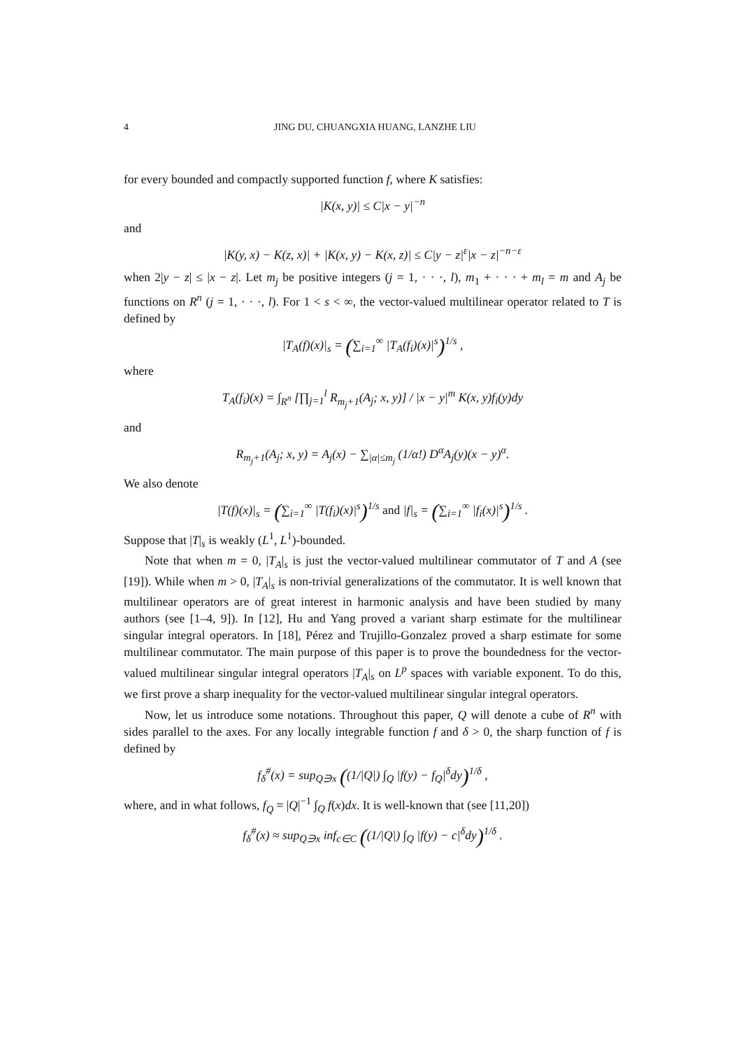4 JING DU, CHUANGXIA HUANG, LANZHE LIU
for every bounded and compactly supported function f, where K satisfies:
|K(x, y)| ≤ C|x − y|<sup>−n</sup>
and
|K(y, x) − K(z, x)| + |K(x, y) − K(x, z)| ≤ C|y − z|<sup>ε</sup>|x − z|<sup>−n−ε</sup>
when 2|y − z| ≤ |x − z|. Let m<sub>j</sub> be positive integers (j = 1, · · ·, l), m<sub>1</sub> + · · · + m<sub>l</sub> = m and A<sub>j</sub> be functions on R<sup>n</sup> (j = 1, · · ·, l). For 1 < s < ∞, the vector-valued multilinear operator related to T is defined by
|T<sub>A</sub>(f)(x)|<sub>s</sub> = (∑<sub>i=1</sub><sup>∞</sup> |T<sub>A</sub>(f<sub>i</sub>)(x)|<sup>s</sup>)<sup>1/s</sup> ,
where
T<sub>A</sub>(f<sub>i</sub>)(x) = ∫<sub>R<sup>n</sup></sub> [∏<sub>j=1</sub><sup>l</sup> R<sub>m<sub>j</sub>+1</sub>(A<sub>j</sub>; x, y)] / |x − y|<sup>m</sup> K(x, y)f<sub>i</sub>(y)dy
and
R<sub>m<sub>j</sub>+1</sub>(A<sub>j</sub>; x, y) = A<sub>j</sub>(x) − ∑<sub>|α|≤m<sub>j</sub></sub> (1/α!) D<sup>α</sup>A<sub>j</sub>(y)(x − y)<sup>α</sup>.
We also denote
|T(f)(x)|<sub>s</sub> = (∑<sub>i=1</sub><sup>∞</sup> |T(f<sub>i</sub>)(x)|<sup>s</sup>)<sup>1/s</sup> and |f|<sub>s</sub> = (∑<sub>i=1</sub><sup>∞</sup> |f<sub>i</sub>(x)|<sup>s</sup>)<sup>1/s</sup> .
Suppose that |T|<sub>s</sub> is weakly (L<sup>1</sup>, L<sup>1</sup>)-bounded.
Note that when m = 0, |T<sub>A</sub>|<sub>s</sub> is just the vector-valued multilinear commutator of T and A (see [19]). While when m > 0, |T<sub>A</sub>|<sub>s</sub> is non-trivial generalizations of the commutator. It is well known that multilinear operators are of great interest in harmonic analysis and have been studied by many authors (see [1–4, 9]). In [12], Hu and Yang proved a variant sharp estimate for the multilinear singular integral operators. In [18], Pérez and Trujillo-Gonzalez proved a sharp estimate for some multilinear commutator. The main purpose of this paper is to prove the boundedness for the vector-valued multilinear singular integral operators |T<sub>A</sub>|<sub>s</sub> on L<sup>p</sup> spaces with variable exponent. To do this, we first prove a sharp inequality for the vector-valued multilinear singular integral operators.
Now, let us introduce some notations. Throughout this paper, Q will denote a cube of R<sup>n</sup> with sides parallel to the axes. For any locally integrable function f and δ > 0, the sharp function of f is defined by
f<sub>δ</sub><sup>#</sup>(x) = sup<sub>Q∋x</sub> ((1/|Q|) ∫<sub>Q</sub> |f(y) − f<sub>Q</sub>|<sup>δ</sup>dy)<sup>1/δ</sup> ,
where, and in what follows, f<sub>Q</sub> = |Q|<sup>−1</sup> ∫<sub>Q</sub> f(x)dx. It is well-known that (see [11,20])
f<sub>δ</sub><sup>#</sup>(x) ≈ sup<sub>Q∋x</sub> inf<sub>c∈C</sub> ((1/|Q|) ∫<sub>Q</sub> |f(y) − c|<sup>δ</sup>dy)<sup>1/δ</sup> .